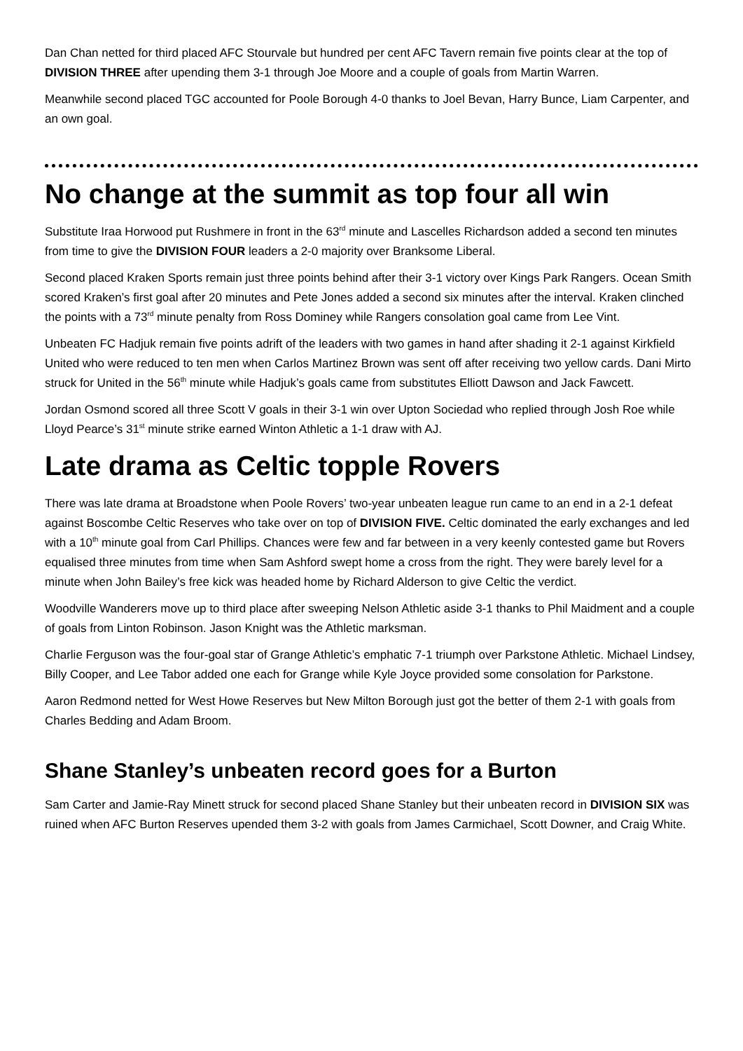Dan Chan netted for third placed AFC Stourvale but hundred per cent AFC Tavern remain five points clear at the top of DIVISION THREE after upending them 3-1 through Joe Moore and a couple of goals from Martin Warren.
Meanwhile second placed TGC accounted for Poole Borough 4-0 thanks to Joel Bevan, Harry Bunce, Liam Carpenter, and an own goal.
No change at the summit as top four all win
Substitute Iraa Horwood put Rushmere in front in the 63<sup>rd</sup> minute and Lascelles Richardson added a second ten minutes from time to give the DIVISION FOUR leaders a 2-0 majority over Branksome Liberal.
Second placed Kraken Sports remain just three points behind after their 3-1 victory over Kings Park Rangers. Ocean Smith scored Kraken’s first goal after 20 minutes and Pete Jones added a second six minutes after the interval. Kraken clinched the points with a 73<sup>rd</sup> minute penalty from Ross Dominey while Rangers consolation goal came from Lee Vint.
Unbeaten FC Hadjuk remain five points adrift of the leaders with two games in hand after shading it 2-1 against Kirkfield United who were reduced to ten men when Carlos Martinez Brown was sent off after receiving two yellow cards. Dani Mirto struck for United in the 56<sup>th</sup> minute while Hadjuk’s goals came from substitutes Elliott Dawson and Jack Fawcett.
Jordan Osmond scored all three Scott V goals in their 3-1 win over Upton Sociedad who replied through Josh Roe while Lloyd Pearce’s 31<sup>st</sup> minute strike earned Winton Athletic a 1-1 draw with AJ.
Late drama as Celtic topple Rovers
There was late drama at Broadstone when Poole Rovers’ two-year unbeaten league run came to an end in a 2-1 defeat against Boscombe Celtic Reserves who take over on top of DIVISION FIVE. Celtic dominated the early exchanges and led with a 10<sup>th</sup> minute goal from Carl Phillips. Chances were few and far between in a very keenly contested game but Rovers equalised three minutes from time when Sam Ashford swept home a cross from the right. They were barely level for a minute when John Bailey’s free kick was headed home by Richard Alderson to give Celtic the verdict.
Woodville Wanderers move up to third place after sweeping Nelson Athletic aside 3-1 thanks to Phil Maidment and a couple of goals from Linton Robinson. Jason Knight was the Athletic marksman.
Charlie Ferguson was the four-goal star of Grange Athletic’s emphatic 7-1 triumph over Parkstone Athletic. Michael Lindsey, Billy Cooper, and Lee Tabor added one each for Grange while Kyle Joyce provided some consolation for Parkstone.
Aaron Redmond netted for West Howe Reserves but New Milton Borough just got the better of them 2-1 with goals from Charles Bedding and Adam Broom.
Shane Stanley’s unbeaten record goes for a Burton
Sam Carter and Jamie-Ray Minett struck for second placed Shane Stanley but their unbeaten record in DIVISION SIX was ruined when AFC Burton Reserves upended them 3-2 with goals from James Carmichael, Scott Downer, and Craig White.